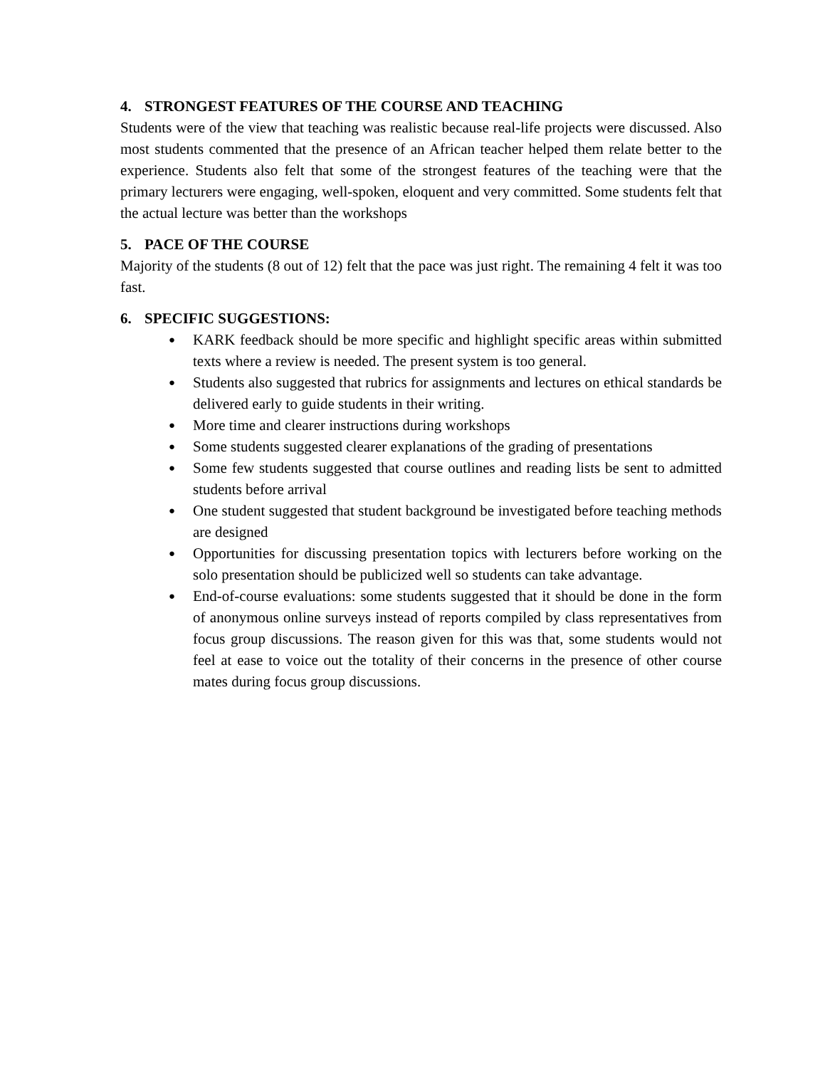4. STRONGEST FEATURES OF THE COURSE AND TEACHING
Students were of the view that teaching was realistic because real-life projects were discussed. Also most students commented that the presence of an African teacher helped them relate better to the experience. Students also felt that some of the strongest features of the teaching were that the primary lecturers were engaging, well-spoken, eloquent and very committed. Some students felt that the actual lecture was better than the workshops
5. PACE OF THE COURSE
Majority of the students (8 out of 12) felt that the pace was just right. The remaining 4 felt it was too fast.
6. SPECIFIC SUGGESTIONS:
● KARK feedback should be more specific and highlight specific areas within submitted texts where a review is needed. The present system is too general.
● Students also suggested that rubrics for assignments and lectures on ethical standards be delivered early to guide students in their writing.
● More time and clearer instructions during workshops
● Some students suggested clearer explanations of the grading of presentations
● Some few students suggested that course outlines and reading lists be sent to admitted students before arrival
● One student suggested that student background be investigated before teaching methods are designed
● Opportunities for discussing presentation topics with lecturers before working on the solo presentation should be publicized well so students can take advantage.
● End-of-course evaluations: some students suggested that it should be done in the form of anonymous online surveys instead of reports compiled by class representatives from focus group discussions. The reason given for this was that, some students would not feel at ease to voice out the totality of their concerns in the presence of other course mates during focus group discussions.